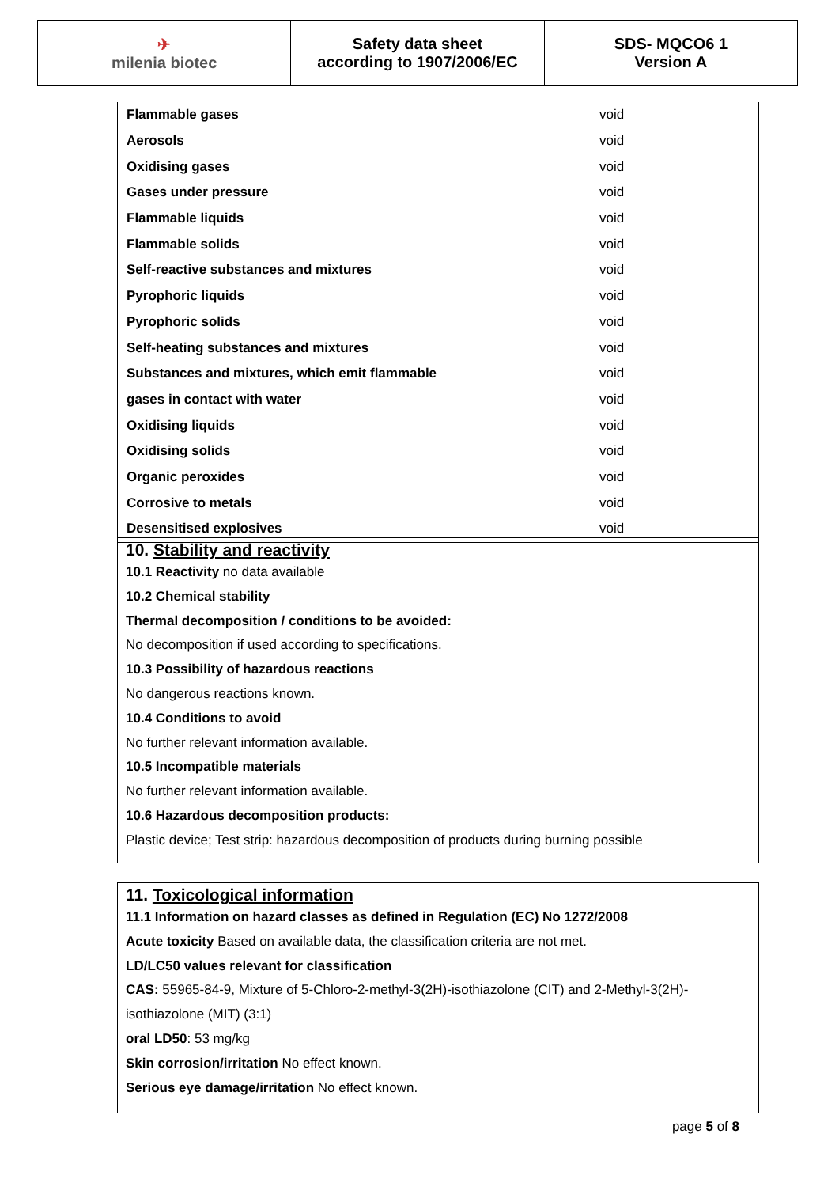| ✈ milenia biotec | Safety data sheet according to 1907/2006/EC | SDS- MQCO6 1 Version A |
| Flammable gases | void |
| Aerosols | void |
| Oxidising gases | void |
| Gases under pressure | void |
| Flammable liquids | void |
| Flammable solids | void |
| Self-reactive substances and mixtures | void |
| Pyrophoric liquids | void |
| Pyrophoric solids | void |
| Self-heating substances and mixtures | void |
| Substances and mixtures, which emit flammable | void |
| gases in contact with water | void |
| Oxidising liquids | void |
| Oxidising solids | void |
| Organic peroxides | void |
| Corrosive to metals | void |
| Desensitised explosives | void |
10. Stability and reactivity
10.1 Reactivity no data available
10.2 Chemical stability
Thermal decomposition / conditions to be avoided:
No decomposition if used according to specifications.
10.3 Possibility of hazardous reactions
No dangerous reactions known.
10.4 Conditions to avoid
No further relevant information available.
10.5 Incompatible materials
No further relevant information available.
10.6 Hazardous decomposition products:
Plastic device; Test strip: hazardous decomposition of products during burning possible
11. Toxicological information
11.1 Information on hazard classes as defined in Regulation (EC) No 1272/2008
Acute toxicity Based on available data, the classification criteria are not met.
LD/LC50 values relevant for classification
CAS: 55965-84-9, Mixture of 5-Chloro-2-methyl-3(2H)-isothiazolone (CIT) and 2-Methyl-3(2H)-
isothiazolone (MIT) (3:1)
oral LD50: 53 mg/kg
Skin corrosion/irritation No effect known.
Serious eye damage/irritation No effect known.
page 5 of 8